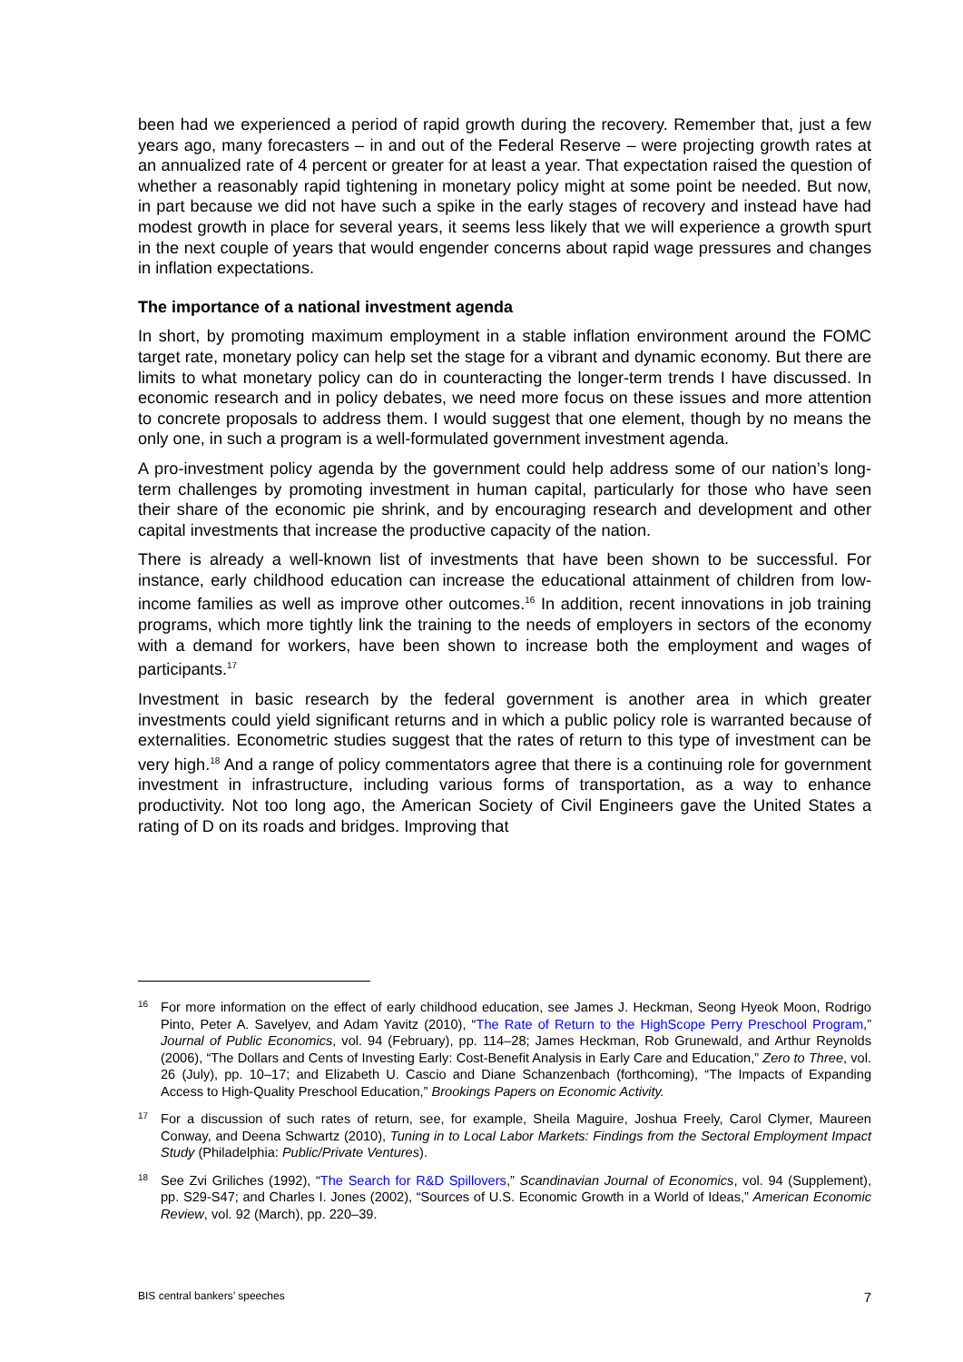been had we experienced a period of rapid growth during the recovery. Remember that, just a few years ago, many forecasters – in and out of the Federal Reserve – were projecting growth rates at an annualized rate of 4 percent or greater for at least a year. That expectation raised the question of whether a reasonably rapid tightening in monetary policy might at some point be needed. But now, in part because we did not have such a spike in the early stages of recovery and instead have had modest growth in place for several years, it seems less likely that we will experience a growth spurt in the next couple of years that would engender concerns about rapid wage pressures and changes in inflation expectations.
The importance of a national investment agenda
In short, by promoting maximum employment in a stable inflation environment around the FOMC target rate, monetary policy can help set the stage for a vibrant and dynamic economy. But there are limits to what monetary policy can do in counteracting the longer-term trends I have discussed. In economic research and in policy debates, we need more focus on these issues and more attention to concrete proposals to address them. I would suggest that one element, though by no means the only one, in such a program is a well-formulated government investment agenda.
A pro-investment policy agenda by the government could help address some of our nation’s long-term challenges by promoting investment in human capital, particularly for those who have seen their share of the economic pie shrink, and by encouraging research and development and other capital investments that increase the productive capacity of the nation.
There is already a well-known list of investments that have been shown to be successful. For instance, early childhood education can increase the educational attainment of children from low-income families as well as improve other outcomes.<sup>16</sup> In addition, recent innovations in job training programs, which more tightly link the training to the needs of employers in sectors of the economy with a demand for workers, have been shown to increase both the employment and wages of participants.<sup>17</sup>
Investment in basic research by the federal government is another area in which greater investments could yield significant returns and in which a public policy role is warranted because of externalities. Econometric studies suggest that the rates of return to this type of investment can be very high.<sup>18</sup> And a range of policy commentators agree that there is a continuing role for government investment in infrastructure, including various forms of transportation, as a way to enhance productivity. Not too long ago, the American Society of Civil Engineers gave the United States a rating of D on its roads and bridges. Improving that
16 For more information on the effect of early childhood education, see James J. Heckman, Seong Hyeok Moon, Rodrigo Pinto, Peter A. Savelyev, and Adam Yavitz (2010), “The Rate of Return to the HighScope Perry Preschool Program,” Journal of Public Economics, vol. 94 (February), pp. 114–28; James Heckman, Rob Grunewald, and Arthur Reynolds (2006), “The Dollars and Cents of Investing Early: Cost-Benefit Analysis in Early Care and Education,” Zero to Three, vol. 26 (July), pp. 10–17; and Elizabeth U. Cascio and Diane Schanzenbach (forthcoming), “The Impacts of Expanding Access to High-Quality Preschool Education,” Brookings Papers on Economic Activity.
17 For a discussion of such rates of return, see, for example, Sheila Maguire, Joshua Freely, Carol Clymer, Maureen Conway, and Deena Schwartz (2010), Tuning in to Local Labor Markets: Findings from the Sectoral Employment Impact Study (Philadelphia: Public/Private Ventures).
18 See Zvi Griliches (1992), “The Search for R&D Spillovers,” Scandinavian Journal of Economics, vol. 94 (Supplement), pp. S29-S47; and Charles I. Jones (2002), “Sources of U.S. Economic Growth in a World of Ideas,” American Economic Review, vol. 92 (March), pp. 220–39.
BIS central bankers’ speeches 7